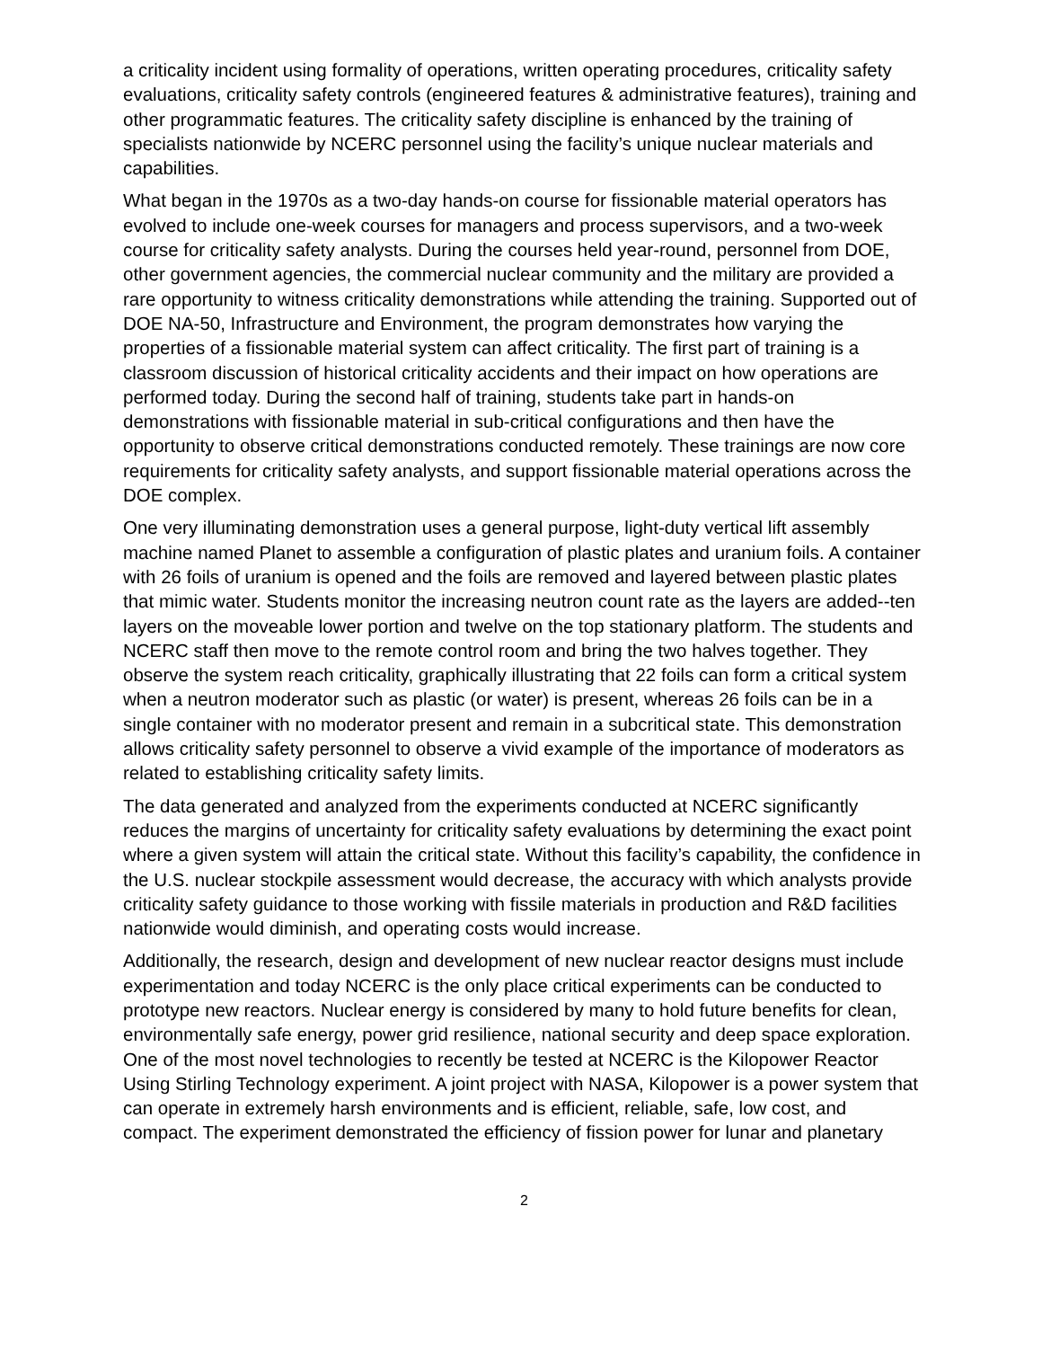a criticality incident using formality of operations, written operating procedures, criticality safety evaluations, criticality safety controls (engineered features & administrative features), training and other programmatic features. The criticality safety discipline is enhanced by the training of specialists nationwide by NCERC personnel using the facility’s unique nuclear materials and capabilities.
What began in the 1970s as a two-day hands-on course for fissionable material operators has evolved to include one-week courses for managers and process supervisors, and a two-week course for criticality safety analysts. During the courses held year-round, personnel from DOE, other government agencies, the commercial nuclear community and the military are provided a rare opportunity to witness criticality demonstrations while attending the training. Supported out of DOE NA-50, Infrastructure and Environment, the program demonstrates how varying the properties of a fissionable material system can affect criticality. The first part of training is a classroom discussion of historical criticality accidents and their impact on how operations are performed today. During the second half of training, students take part in hands-on demonstrations with fissionable material in sub-critical configurations and then have the opportunity to observe critical demonstrations conducted remotely. These trainings are now core requirements for criticality safety analysts, and support fissionable material operations across the DOE complex.
One very illuminating demonstration uses a general purpose, light-duty vertical lift assembly machine named Planet to assemble a configuration of plastic plates and uranium foils. A container with 26 foils of uranium is opened and the foils are removed and layered between plastic plates that mimic water. Students monitor the increasing neutron count rate as the layers are added--ten layers on the moveable lower portion and twelve on the top stationary platform. The students and NCERC staff then move to the remote control room and bring the two halves together. They observe the system reach criticality, graphically illustrating that 22 foils can form a critical system when a neutron moderator such as plastic (or water) is present, whereas 26 foils can be in a single container with no moderator present and remain in a subcritical state. This demonstration allows criticality safety personnel to observe a vivid example of the importance of moderators as related to establishing criticality safety limits.
The data generated and analyzed from the experiments conducted at NCERC significantly reduces the margins of uncertainty for criticality safety evaluations by determining the exact point where a given system will attain the critical state. Without this facility’s capability, the confidence in the U.S. nuclear stockpile assessment would decrease, the accuracy with which analysts provide criticality safety guidance to those working with fissile materials in production and R&D facilities nationwide would diminish, and operating costs would increase.
Additionally, the research, design and development of new nuclear reactor designs must include experimentation and today NCERC is the only place critical experiments can be conducted to prototype new reactors. Nuclear energy is considered by many to hold future benefits for clean, environmentally safe energy, power grid resilience, national security and deep space exploration. One of the most novel technologies to recently be tested at NCERC is the Kilopower Reactor Using Stirling Technology experiment. A joint project with NASA, Kilopower is a power system that can operate in extremely harsh environments and is efficient, reliable, safe, low cost, and compact. The experiment demonstrated the efficiency of fission power for lunar and planetary
2